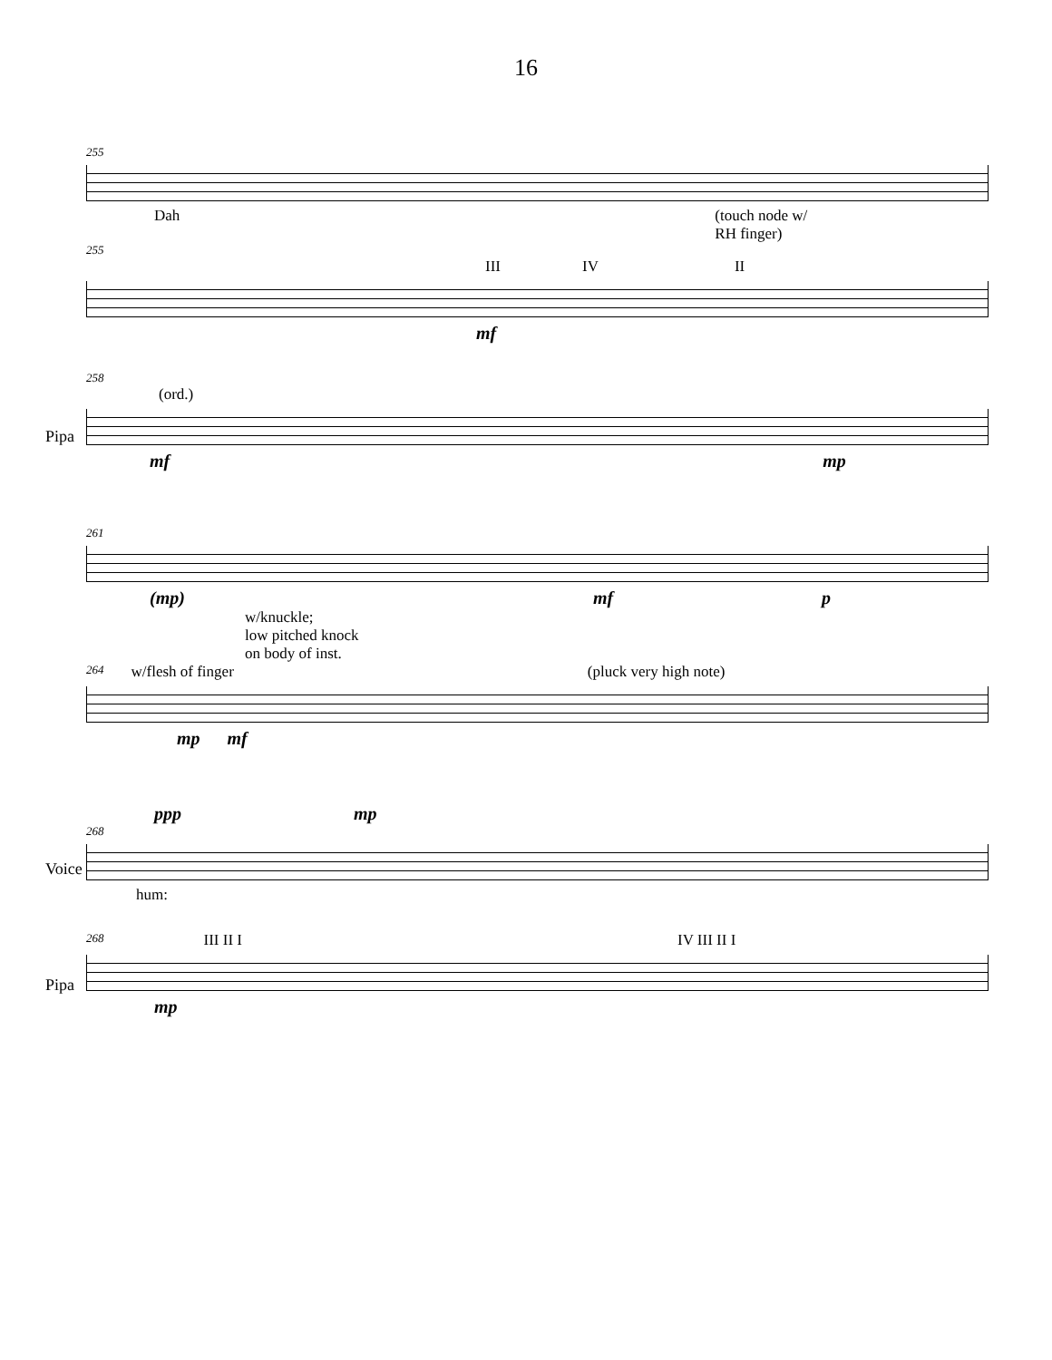16
255
Dah (touch node w/
RH finger)
255
III IV II
mf
258
(ord.)
Pipa
mf mp
261
(mp) mf p
w/knuckle;
low pitched knock
on body of inst.
264 w/flesh of finger (pluck very high note)
mp mf
ppp mp
268
Voice
hum:
268 III II I IV III II I
Pipa
mp